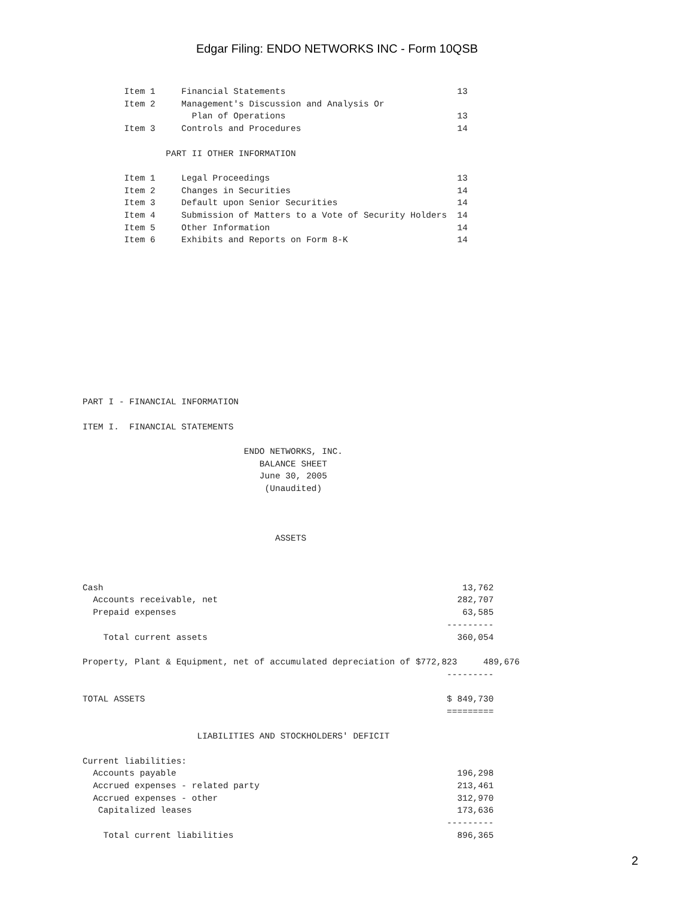Edgar Filing: ENDO NETWORKS INC - Form 10QSB
        Item 1     Financial Statements                                 13
        Item 2     Management's Discussion and Analysis Or
                     Plan of Operations                                 13
        Item 3     Controls and Procedures                              14

                PART II OTHER INFORMATION

        Item 1     Legal Proceedings                                    13
        Item 2     Changes in Securities                                14
        Item 3     Default upon Senior Securities                       14
        Item 4     Submission of Matters to a Vote of Security Holders  14
        Item 5     Other Information                                    14
        Item 6     Exhibits and Reports on Form 8-K                     14
PART I - FINANCIAL INFORMATION

ITEM I.  FINANCIAL STATEMENTS

                               ENDO NETWORKS, INC.
                                  BALANCE SHEET
                                  June 30, 2005
                                   (Unaudited)



                                     ASSETS



Cash                                                                     13,762
  Accounts receivable, net                                              282,707
  Prepaid expenses                                                       63,585
                                                                      ---------
    Total current assets                                                360,054

Property, Plant & Equipment, net of accumulated depreciation of $772,823     489,676
                                                                      ---------

TOTAL ASSETS                                                          $ 849,730
                                                                      =========

                      LIABILITIES AND STOCKHOLDERS' DEFICIT

Current liabilities:
  Accounts payable                                                      196,298
  Accrued expenses - related party                                      213,461
  Accrued expenses - other                                              312,970
   Capitalized leases                                                   173,636
                                                                      ---------
    Total current liabilities                                           896,365
2